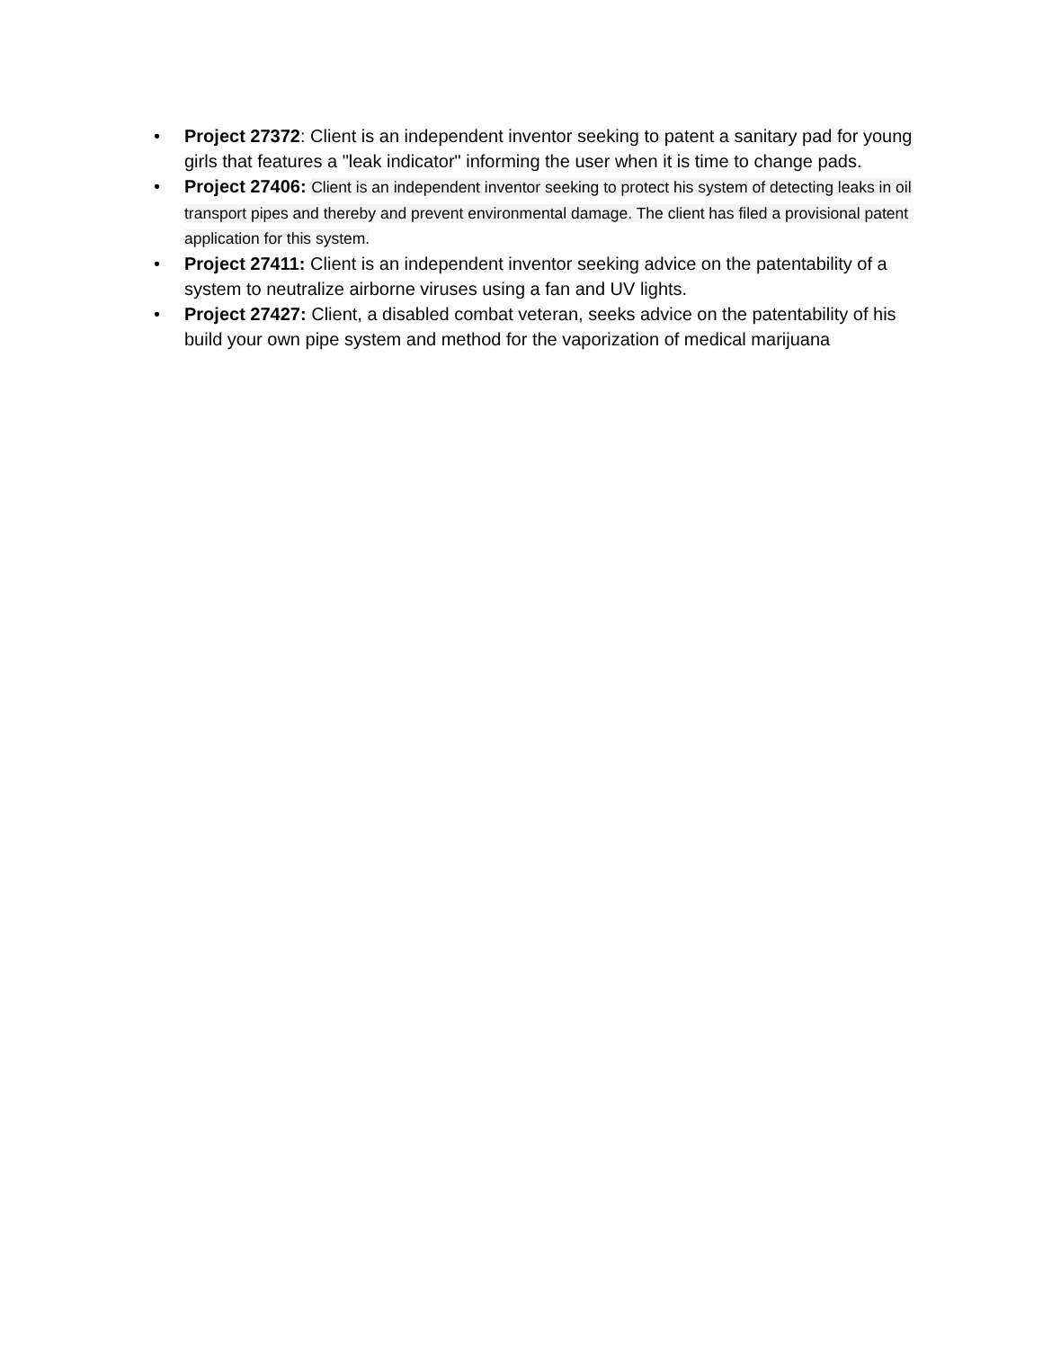• Project 27372: Client is an independent inventor seeking to patent a sanitary pad for young girls that features a "leak indicator" informing the user when it is time to change pads.
• Project 27406: Client is an independent inventor seeking to protect his system of detecting leaks in oil transport pipes and thereby and prevent environmental damage. The client has filed a provisional patent application for this system.
• Project 27411: Client is an independent inventor seeking advice on the patentability of a system to neutralize airborne viruses using a fan and UV lights.
• Project 27427: Client, a disabled combat veteran, seeks advice on the patentability of his build your own pipe system and method for the vaporization of medical marijuana